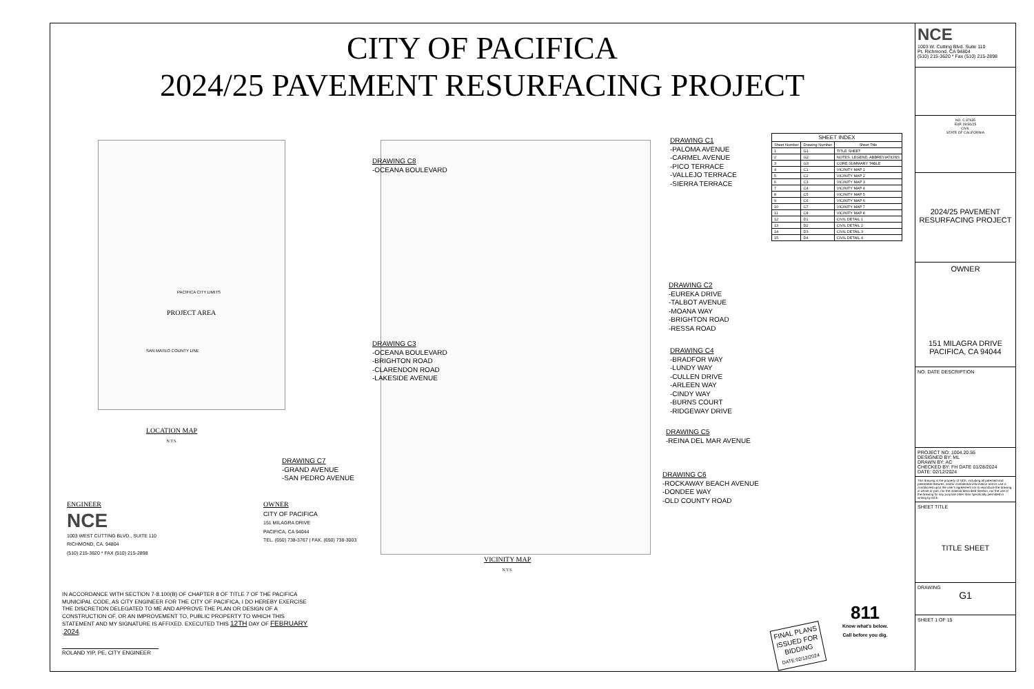CITY OF PACIFICA
2024/25 PAVEMENT RESURFACING PROJECT
PACIFICA CITY LIMITS
PROJECT AREA
SAN MATEO COUNTY LINE
LOCATION MAP
N.T.S.
DRAWING C8
-OCEANA BOULEVARD
DRAWING C3
-OCEANA BOULEVARD
-BRIGHTON ROAD
-CLARENDON ROAD
-LAKESIDE AVENUE
DRAWING C7
-GRAND AVENUE
-SAN PEDRO AVENUE
DRAWING C1
-PALOMA AVENUE
-CARMEL AVENUE
-PICO TERRACE
-VALLEJO TERRACE
-SIERRA TERRACE
DRAWING C2
-EUREKA DRIVE
-TALBOT AVENUE
-MOANA WAY
-BRIGHTON ROAD
-RESSA ROAD
DRAWING C4
-BRADFOR WAY
-LUNDY WAY
-CULLEN DRIVE
-ARLEEN WAY
-CINDY WAY
-BURNS COURT
-RIDGEWAY DRIVE
DRAWING C5
-REINA DEL MAR AVENUE
DRAWING C6
-ROCKAWAY BEACH AVENUE
-DONDEE WAY
-OLD COUNTY ROAD
VICINITY MAP
N.T.S.
| SHEET INDEX | | |
| --- | --- | --- |
| Sheet Number | Drawing Number | Sheet Title |
| 1 | G1 | TITLE SHEET |
| 2 | G2 | NOTES, LEGEND, ABBREVIATIONS |
| 3 | G3 | CORE SUMMARY TABLE |
| 4 | C1 | VICINITY MAP 1 |
| 5 | C2 | VICINITY MAP 2 |
| 6 | C3 | VICINITY MAP 3 |
| 7 | C4 | VICINITY MAP 4 |
| 8 | C5 | VICINITY MAP 5 |
| 9 | C6 | VICINITY MAP 6 |
| 10 | C7 | VICINITY MAP 7 |
| 11 | C8 | VICINITY MAP 8 |
| 12 | D1 | CIVIL DETAIL 1 |
| 13 | D2 | CIVIL DETAIL 2 |
| 14 | D3 | CIVIL DETAIL 3 |
| 15 | D4 | CIVIL DETAIL 4 |
ENGINEER
NCE
1003 WEST CUTTING BLVD., SUITE 110
RICHMOND, CA. 94804
(510) 215-3620 * FAX (510) 215-2898
OWNER
CITY OF PACIFICA
151 MILAGRA DRIVE
PACIFICA, CA 94044
TEL. (650) 738-3767 | FAX. (650) 738-3003
IN ACCORDANCE WITH SECTION 7-8.100(B) OF CHAPTER 8 OF TITLE 7 OF THE PACIFICA MUNICIPAL CODE, AS CITY ENGINEER FOR THE CITY OF PACIFICA, I DO HEREBY EXERCISE THE DISCRETION DELEGATED TO ME AND APPROVE THE PLAN OR DESIGN OF A CONSTRUCTION OF, OR AN IMPROVEMENT TO, PUBLIC PROPERTY TO WHICH THIS STATEMENT AND MY SIGNATURE IS AFFIXED. EXECUTED THIS 12TH DAY OF FEBRUARY ,2024.
ROLAND YIP, PE, CITY ENGINEER
FINAL PLANS
ISSUED FOR
BIDDING
DATE:02/12/2024
811
Know what's below.
Call before you dig.
NCE
1003 W. Cutting Blvd. Suite 110
Pt. Richmond, CA 94804
(510) 215-3620 * Fax (510) 215-2898
NO. C 87635
EXP. 09/30/25
CIVIL
STATE OF CALIFORNIA
2024/25 PAVEMENT RESURFACING PROJECT
OWNER
151 MILAGRA DRIVE
PACIFICA, CA 94044
NO. DATE DESCRIPTION
PROJECT NO: 1004.20.55
DESIGNED BY: ML
DRAWN BY: AC
CHECKED BY: FH DATE 01/28/2024
DATE: 02/12/2024
This drawing is the property of NCE, including all patented and patentable features, and/or confidential information and its use is conditioned upon the user's agreement not to reproduce the drawing, in whole or part, nor the material described thereon, nor the use of the drawing for any purpose other than specifically permitted in writing by NCE.
SHEET TITLE
TITLE SHEET
DRAWING
G1
SHEET 1 OF 15